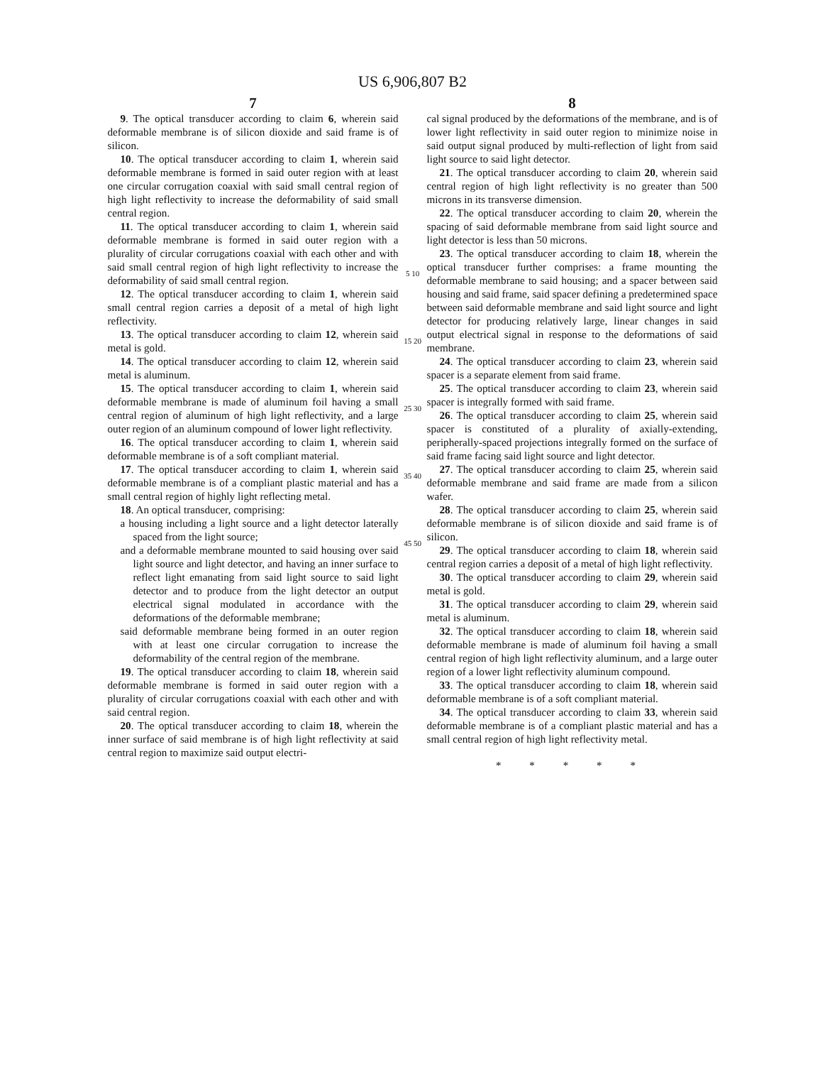US 6,906,807 B2
7
9. The optical transducer according to claim 6, wherein said deformable membrane is of silicon dioxide and said frame is of silicon.
10. The optical transducer according to claim 1, wherein said deformable membrane is formed in said outer region with at least one circular corrugation coaxial with said small central region of high light reflectivity to increase the deformability of said small central region.
11. The optical transducer according to claim 1, wherein said deformable membrane is formed in said outer region with a plurality of circular corrugations coaxial with each other and with said small central region of high light reflectivity to increase the deformability of said small central region.
12. The optical transducer according to claim 1, wherein said small central region carries a deposit of a metal of high light reflectivity.
13. The optical transducer according to claim 12, wherein said metal is gold.
14. The optical transducer according to claim 12, wherein said metal is aluminum.
15. The optical transducer according to claim 1, wherein said deformable membrane is made of aluminum foil having a small central region of aluminum of high light reflectivity, and a large outer region of an aluminum compound of lower light reflectivity.
16. The optical transducer according to claim 1, wherein said deformable membrane is of a soft compliant material.
17. The optical transducer according to claim 1, wherein said deformable membrane is of a compliant plastic material and has a small central region of highly light reflecting metal.
18. An optical transducer, comprising:
a housing including a light source and a light detector laterally spaced from the light source;
and a deformable membrane mounted to said housing over said light source and light detector, and having an inner surface to reflect light emanating from said light source to said light detector and to produce from the light detector an output electrical signal modulated in accordance with the deformations of the deformable membrane;
said deformable membrane being formed in an outer region with at least one circular corrugation to increase the deformability of the central region of the membrane.
19. The optical transducer according to claim 18, wherein said deformable membrane is formed in said outer region with a plurality of circular corrugations coaxial with each other and with said central region.
20. The optical transducer according to claim 18, wherein the inner surface of said membrane is of high light reflectivity at said central region to maximize said output electri-
5 10 15 20 25 30 35 40 45 50
8
cal signal produced by the deformations of the membrane, and is of lower light reflectivity in said outer region to minimize noise in said output signal produced by multi-reflection of light from said light source to said light detector.
21. The optical transducer according to claim 20, wherein said central region of high light reflectivity is no greater than 500 microns in its transverse dimension.
22. The optical transducer according to claim 20, wherein the spacing of said deformable membrane from said light source and light detector is less than 50 microns.
23. The optical transducer according to claim 18, wherein the optical transducer further comprises: a frame mounting the deformable membrane to said housing; and a spacer between said housing and said frame, said spacer defining a predetermined space between said deformable membrane and said light source and light detector for producing relatively large, linear changes in said output electrical signal in response to the deformations of said membrane.
24. The optical transducer according to claim 23, wherein said spacer is a separate element from said frame.
25. The optical transducer according to claim 23, wherein said spacer is integrally formed with said frame.
26. The optical transducer according to claim 25, wherein said spacer is constituted of a plurality of axially-extending, peripherally-spaced projections integrally formed on the surface of said frame facing said light source and light detector.
27. The optical transducer according to claim 25, wherein said deformable membrane and said frame are made from a silicon wafer.
28. The optical transducer according to claim 25, wherein said deformable membrane is of silicon dioxide and said frame is of silicon.
29. The optical transducer according to claim 18, wherein said central region carries a deposit of a metal of high light reflectivity.
30. The optical transducer according to claim 29, wherein said metal is gold.
31. The optical transducer according to claim 29, wherein said metal is aluminum.
32. The optical transducer according to claim 18, wherein said deformable membrane is made of aluminum foil having a small central region of high light reflectivity aluminum, and a large outer region of a lower light reflectivity aluminum compound.
33. The optical transducer according to claim 18, wherein said deformable membrane is of a soft compliant material.
34. The optical transducer according to claim 33, wherein said deformable membrane is of a compliant plastic material and has a small central region of high light reflectivity metal.
* * * * *